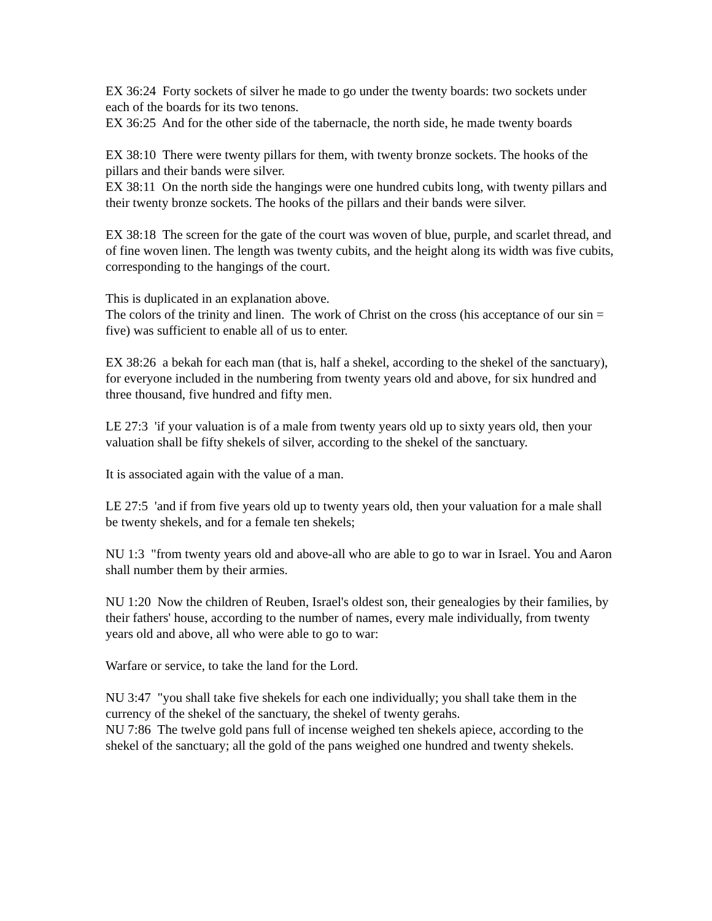EX 36:24 Forty sockets of silver he made to go under the twenty boards: two sockets under each of the boards for its two tenons. EX 36:25 And for the other side of the tabernacle, the north side, he made twenty boards
EX 38:10 There were twenty pillars for them, with twenty bronze sockets. The hooks of the pillars and their bands were silver. EX 38:11 On the north side the hangings were one hundred cubits long, with twenty pillars and their twenty bronze sockets. The hooks of the pillars and their bands were silver.
EX 38:18 The screen for the gate of the court was woven of blue, purple, and scarlet thread, and of fine woven linen. The length was twenty cubits, and the height along its width was five cubits, corresponding to the hangings of the court.
This is duplicated in an explanation above. The colors of the trinity and linen. The work of Christ on the cross (his acceptance of our sin = five) was sufficient to enable all of us to enter.
EX 38:26 a bekah for each man (that is, half a shekel, according to the shekel of the sanctuary), for everyone included in the numbering from twenty years old and above, for six hundred and three thousand, five hundred and fifty men.
LE 27:3 'if your valuation is of a male from twenty years old up to sixty years old, then your valuation shall be fifty shekels of silver, according to the shekel of the sanctuary.
It is associated again with the value of a man.
LE 27:5 'and if from five years old up to twenty years old, then your valuation for a male shall be twenty shekels, and for a female ten shekels;
NU 1:3 "from twenty years old and above-all who are able to go to war in Israel. You and Aaron shall number them by their armies.
NU 1:20 Now the children of Reuben, Israel's oldest son, their genealogies by their families, by their fathers' house, according to the number of names, every male individually, from twenty years old and above, all who were able to go to war:
Warfare or service, to take the land for the Lord.
NU 3:47 "you shall take five shekels for each one individually; you shall take them in the currency of the shekel of the sanctuary, the shekel of twenty gerahs. NU 7:86 The twelve gold pans full of incense weighed ten shekels apiece, according to the shekel of the sanctuary; all the gold of the pans weighed one hundred and twenty shekels.